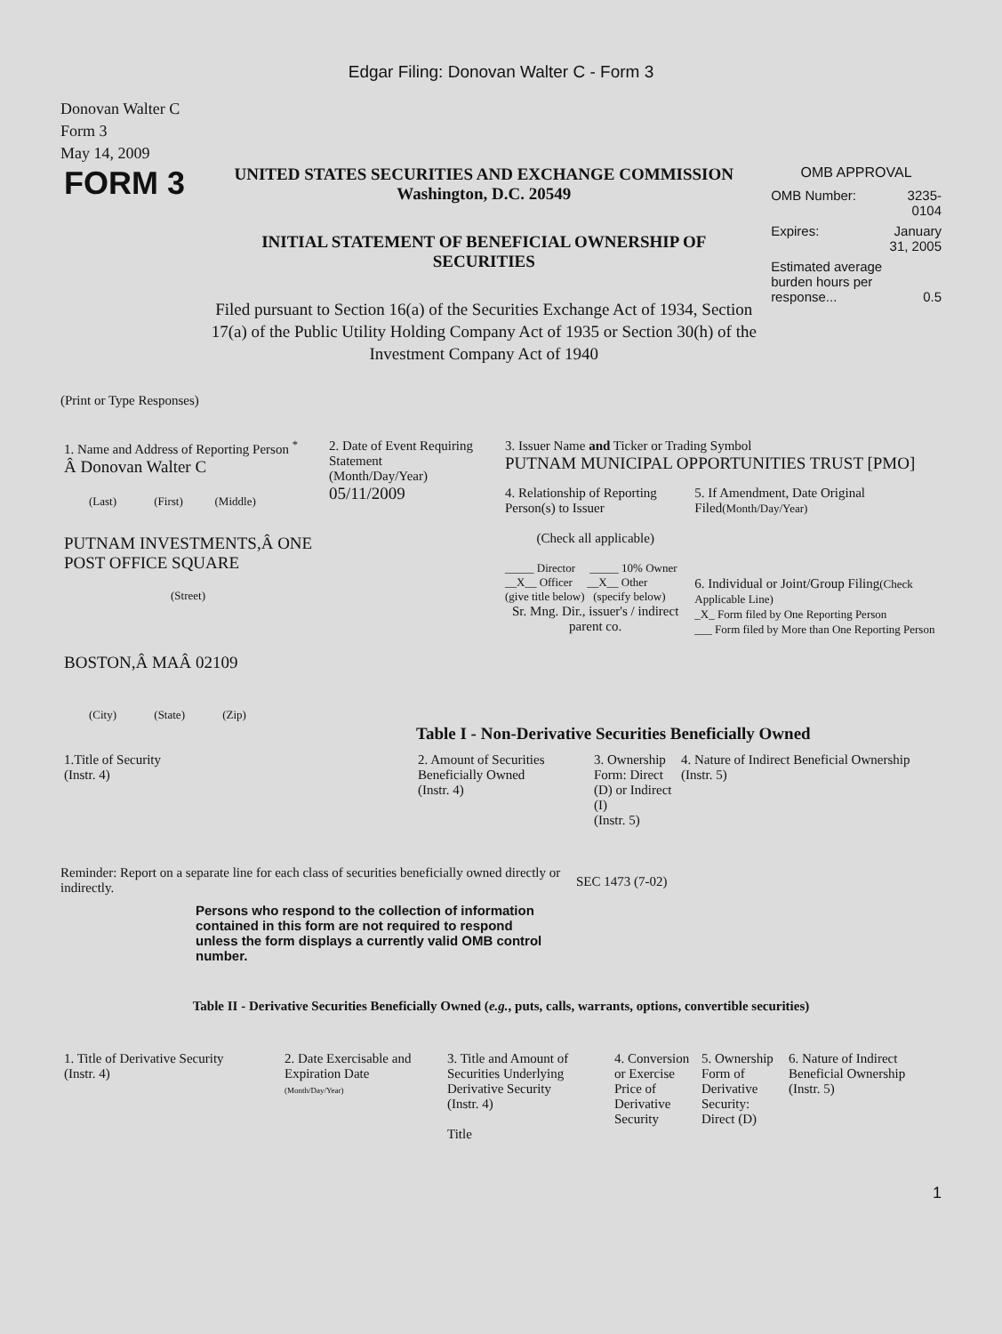Edgar Filing: Donovan Walter C - Form 3
Donovan Walter C
Form 3
May 14, 2009
FORM 3
UNITED STATES SECURITIES AND EXCHANGE COMMISSION
Washington, D.C. 20549
INITIAL STATEMENT OF BENEFICIAL OWNERSHIP OF SECURITIES
Filed pursuant to Section 16(a) of the Securities Exchange Act of 1934, Section 17(a) of the Public Utility Holding Company Act of 1935 or Section 30(h) of the Investment Company Act of 1940
OMB APPROVAL
| OMB Number: | 3235-0104 |
| Expires: | January 31, 2005 |
| Estimated average burden hours per response... | 0.5 |
(Print or Type Responses)
| 1. Name and Address of Reporting Person <sup>*</sup> Â Donovan Walter C (Last) (First) (Middle) PUTNAM INVESTMENTS,Â ONE POST OFFICE SQUARE (Street) BOSTON,Â MAÂ 02109 (City) (State) (Zip) | 2. Date of Event Requiring Statement (Month/Day/Year) 05/11/2009 | 3. Issuer Name and Ticker or Trading Symbol PUTNAM MUNICIPAL OPPORTUNITIES TRUST [PMO] 4. Relationship of Reporting Person(s) to Issuer (Check all applicable) _____ Director _____ 10% Owner __X__ Officer __X__ Other (give title below) (specify below) Sr. Mng. Dir., issuer's / indirect parent co. 5. If Amendment, Date Original Filed (Month/Day/Year) 6. Individual or Joint/Group Filing (Check Applicable Line) _X_ Form filed by One Reporting Person ___ Form filed by More than One Reporting Person |
Table I - Non-Derivative Securities Beneficially Owned
| 1.Title of Security (Instr. 4) | 2. Amount of Securities Beneficially Owned (Instr. 4) | 3. Ownership Form: Direct (D) or Indirect (I) (Instr. 5) | 4. Nature of Indirect Beneficial Ownership (Instr. 5) |
| --- | --- | --- | --- |
Reminder: Report on a separate line for each class of securities beneficially owned directly or indirectly.
SEC 1473 (7-02)
Persons who respond to the collection of information contained in this form are not required to respond unless the form displays a currently valid OMB control number.
Table II - Derivative Securities Beneficially Owned (e.g., puts, calls, warrants, options, convertible securities)
| 1. Title of Derivative Security (Instr. 4) | 2. Date Exercisable and Expiration Date (Month/Day/Year) | 3. Title and Amount of Securities Underlying Derivative Security (Instr. 4) Title | 4. Conversion or Exercise Price of Derivative Security | 5. Ownership Form of Derivative Security: Direct (D) | 6. Nature of Indirect Beneficial Ownership (Instr. 5) |
| --- | --- | --- | --- | --- | --- |
1